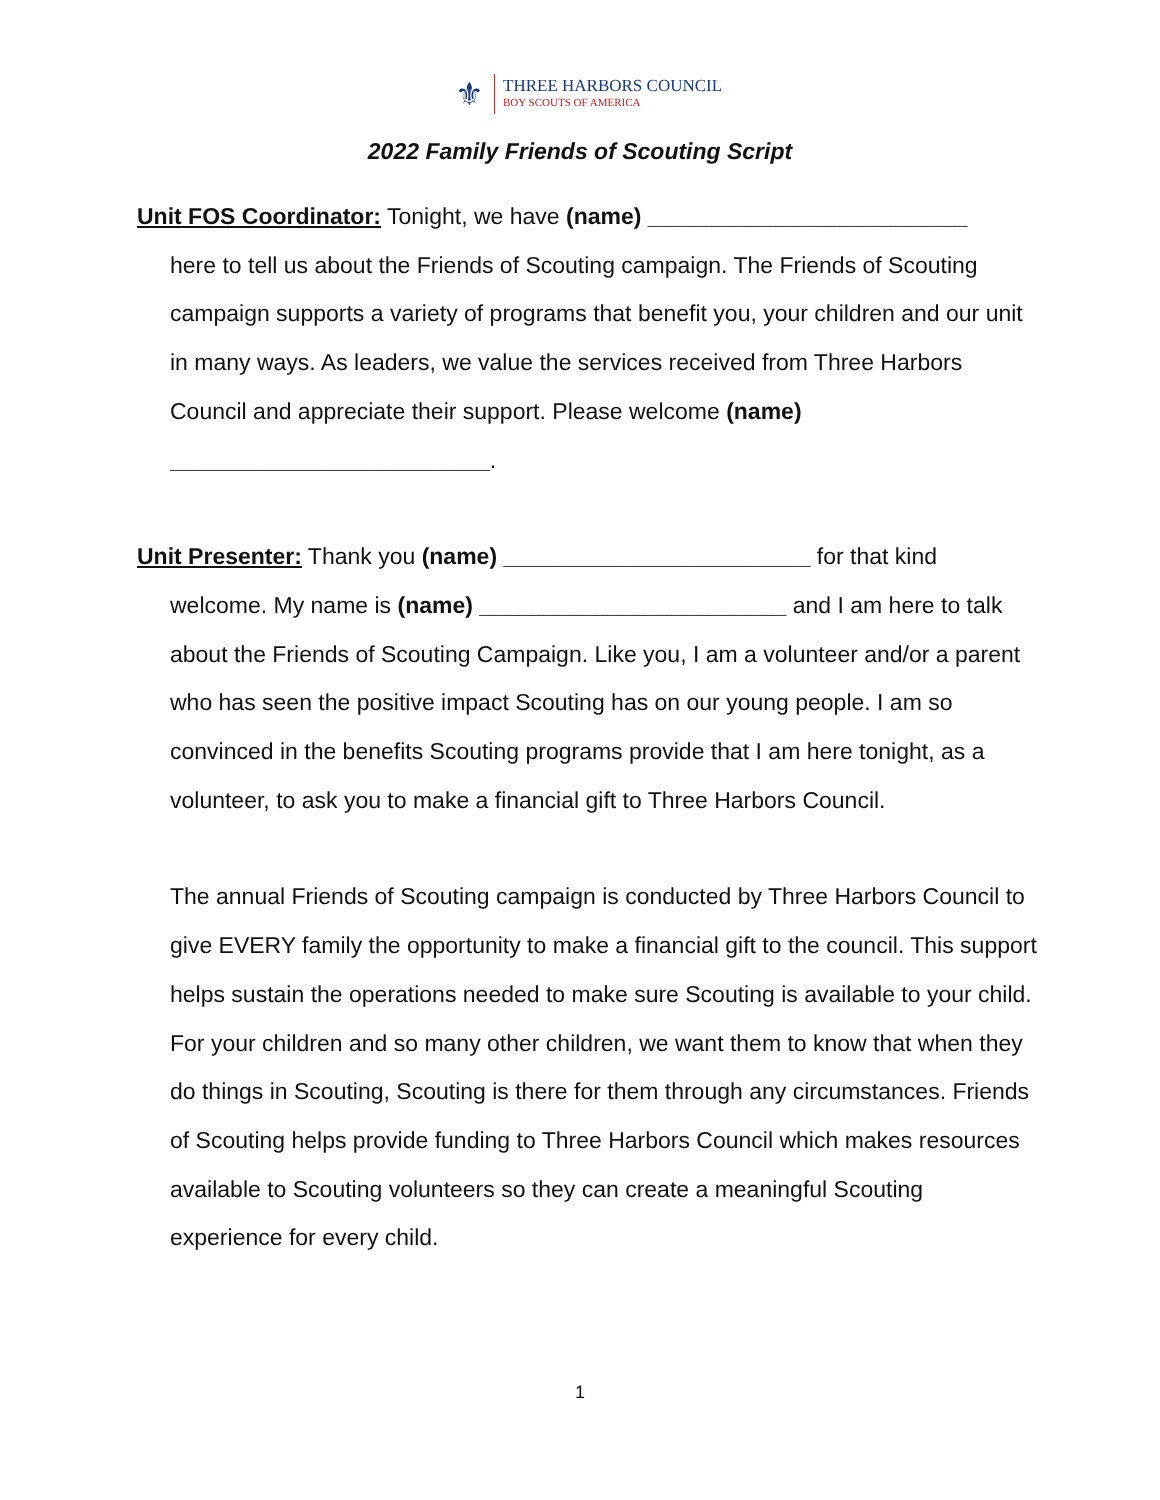⚜
THREE HARBORS COUNCIL
BOY SCOUTS OF AMERICA
2022 Family Friends of Scouting Script
Unit FOS Coordinator: Tonight, we have (name) _________________________
here to tell us about the Friends of Scouting campaign. The Friends of Scouting campaign supports a variety of programs that benefit you, your children and our unit in many ways. As leaders, we value the services received from Three Harbors Council and appreciate their support. Please welcome (name) _________________________.
Unit Presenter: Thank you (name) ________________________ for that kind
welcome. My name is (name) ________________________ and I am here to talk about the Friends of Scouting Campaign. Like you, I am a volunteer and/or a parent who has seen the positive impact Scouting has on our young people. I am so convinced in the benefits Scouting programs provide that I am here tonight, as a volunteer, to ask you to make a financial gift to Three Harbors Council.
The annual Friends of Scouting campaign is conducted by Three Harbors Council to give EVERY family the opportunity to make a financial gift to the council. This support helps sustain the operations needed to make sure Scouting is available to your child. For your children and so many other children, we want them to know that when they do things in Scouting, Scouting is there for them through any circumstances. Friends of Scouting helps provide funding to Three Harbors Council which makes resources available to Scouting volunteers so they can create a meaningful Scouting experience for every child.
1